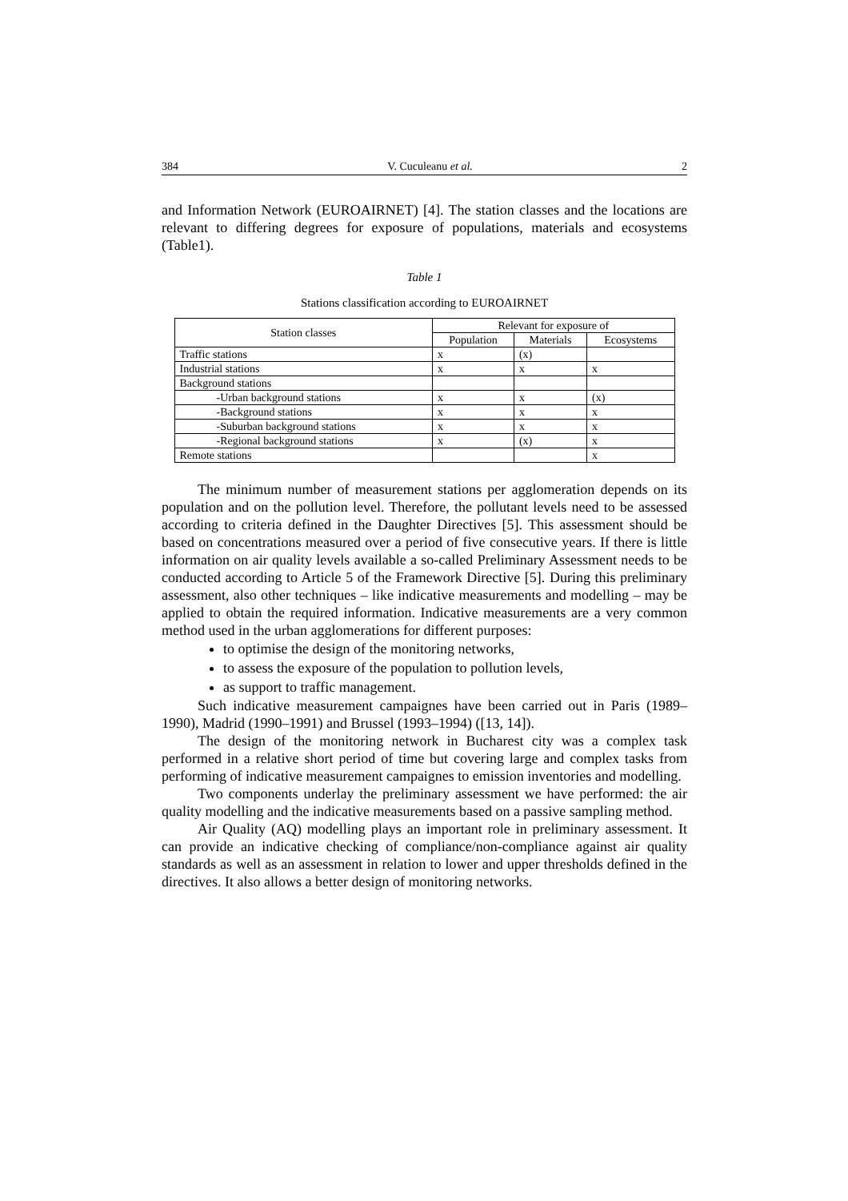384 V. Cuculeanu et al. 2
and Information Network (EUROAIRNET) [4]. The station classes and the locations are relevant to differing degrees for exposure of populations, materials and ecosystems (Table1).
Table 1
Stations classification according to EUROAIRNET
| Station classes | Relevant for exposure of | | |
| --- | --- | --- | --- |
| | Population | Materials | Ecosystems |
| Traffic stations | x | (x) | |
| Industrial stations | x | x | x |
| Background stations | | | |
| -Urban background stations | x | x | (x) |
| -Background stations | x | x | x |
| -Suburban background stations | x | x | x |
| -Regional background stations | x | (x) | x |
| Remote stations | | | x |
The minimum number of measurement stations per agglomeration depends on its population and on the pollution level. Therefore, the pollutant levels need to be assessed according to criteria defined in the Daughter Directives [5]. This assessment should be based on concentrations measured over a period of five consecutive years. If there is little information on air quality levels available a so-called Preliminary Assessment needs to be conducted according to Article 5 of the Framework Directive [5]. During this preliminary assessment, also other techniques – like indicative measurements and modelling – may be applied to obtain the required information. Indicative measurements are a very common method used in the urban agglomerations for different purposes:
to optimise the design of the monitoring networks,
to assess the exposure of the population to pollution levels,
as support to traffic management.
Such indicative measurement campaignes have been carried out in Paris (1989–1990), Madrid (1990–1991) and Brussel (1993–1994) ([13, 14]).
The design of the monitoring network in Bucharest city was a complex task performed in a relative short period of time but covering large and complex tasks from performing of indicative measurement campaignes to emission inventories and modelling.
Two components underlay the preliminary assessment we have performed: the air quality modelling and the indicative measurements based on a passive sampling method.
Air Quality (AQ) modelling plays an important role in preliminary assessment. It can provide an indicative checking of compliance/non-compliance against air quality standards as well as an assessment in relation to lower and upper thresholds defined in the directives. It also allows a better design of monitoring networks.